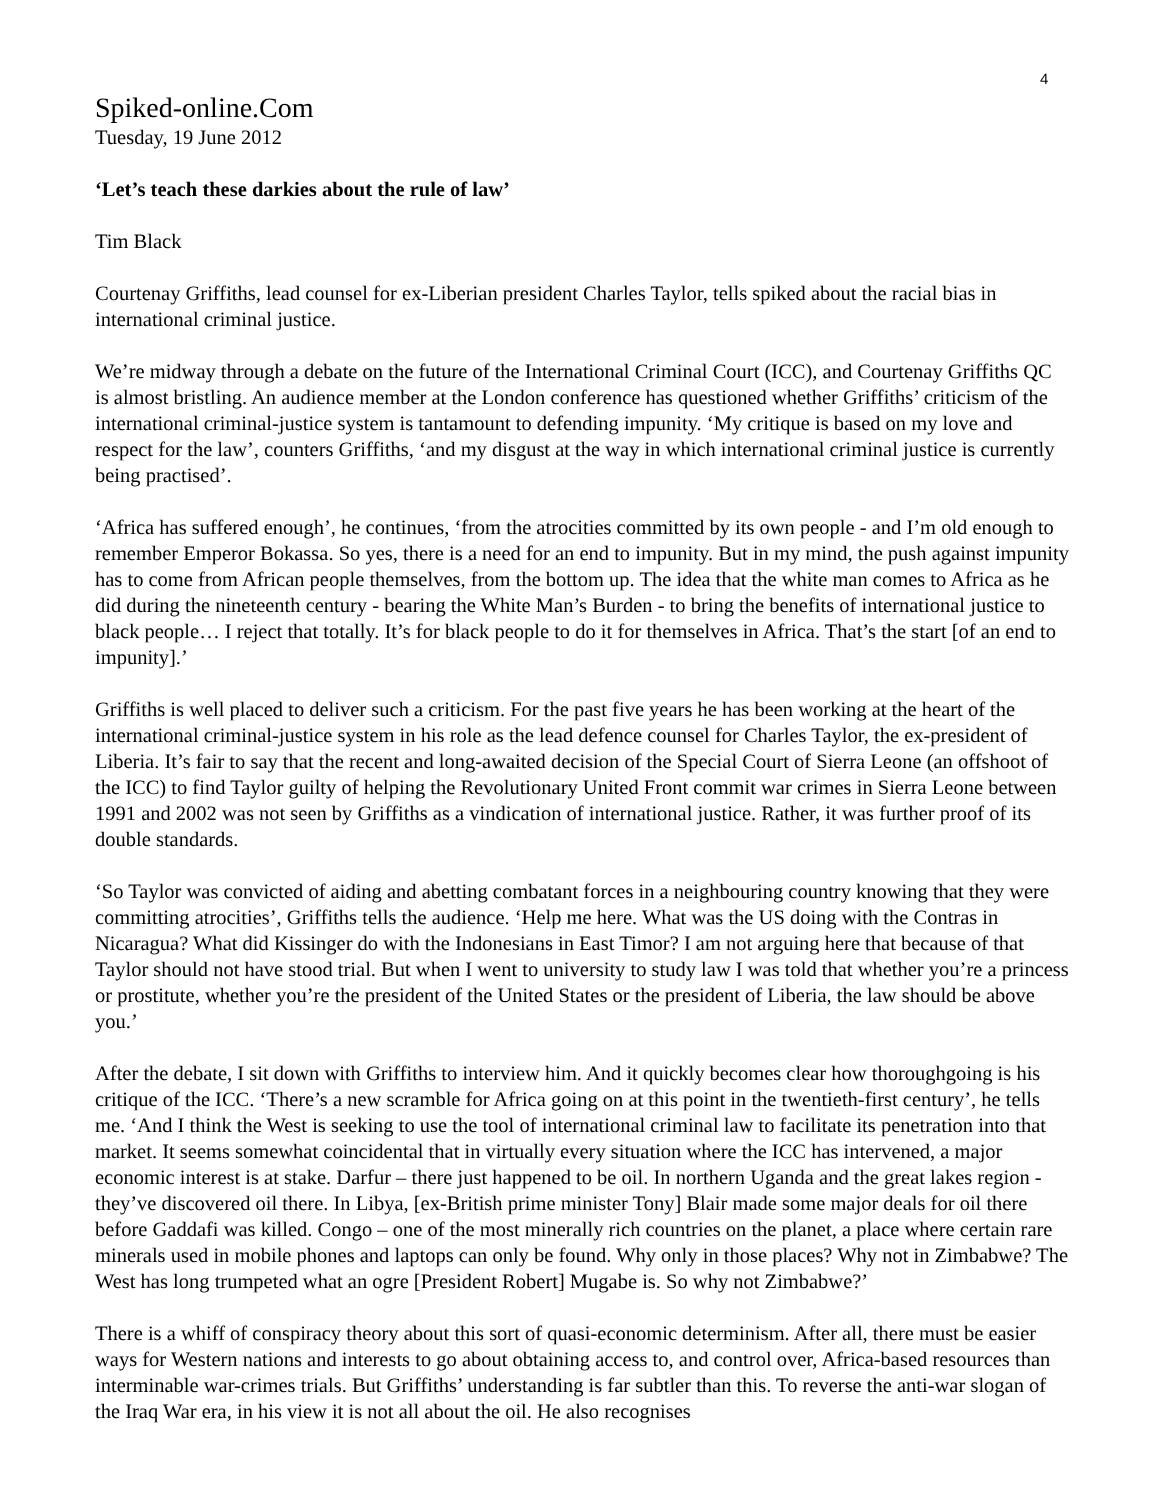4
Spiked-online.Com
Tuesday, 19 June 2012
‘Let’s teach these darkies about the rule of law’
Tim Black
Courtenay Griffiths, lead counsel for ex-Liberian president Charles Taylor, tells spiked about the racial bias in international criminal justice.
We’re midway through a debate on the future of the International Criminal Court (ICC), and Courtenay Griffiths QC is almost bristling. An audience member at the London conference has questioned whether Griffiths’ criticism of the international criminal-justice system is tantamount to defending impunity. ‘My critique is based on my love and respect for the law’, counters Griffiths, ‘and my disgust at the way in which international criminal justice is currently being practised’.
‘Africa has suffered enough’, he continues, ‘from the atrocities committed by its own people - and I’m old enough to remember Emperor Bokassa. So yes, there is a need for an end to impunity. But in my mind, the push against impunity has to come from African people themselves, from the bottom up. The idea that the white man comes to Africa as he did during the nineteenth century - bearing the White Man’s Burden - to bring the benefits of international justice to black people… I reject that totally. It’s for black people to do it for themselves in Africa. That’s the start [of an end to impunity].’
Griffiths is well placed to deliver such a criticism. For the past five years he has been working at the heart of the international criminal-justice system in his role as the lead defence counsel for Charles Taylor, the ex-president of Liberia. It’s fair to say that the recent and long-awaited decision of the Special Court of Sierra Leone (an offshoot of the ICC) to find Taylor guilty of helping the Revolutionary United Front commit war crimes in Sierra Leone between 1991 and 2002 was not seen by Griffiths as a vindication of international justice. Rather, it was further proof of its double standards.
‘So Taylor was convicted of aiding and abetting combatant forces in a neighbouring country knowing that they were committing atrocities’, Griffiths tells the audience. ‘Help me here. What was the US doing with the Contras in Nicaragua? What did Kissinger do with the Indonesians in East Timor? I am not arguing here that because of that Taylor should not have stood trial. But when I went to university to study law I was told that whether you’re a princess or prostitute, whether you’re the president of the United States or the president of Liberia, the law should be above you.’
After the debate, I sit down with Griffiths to interview him. And it quickly becomes clear how thoroughgoing is his critique of the ICC. ‘There’s a new scramble for Africa going on at this point in the twentieth-first century’, he tells me. ‘And I think the West is seeking to use the tool of international criminal law to facilitate its penetration into that market. It seems somewhat coincidental that in virtually every situation where the ICC has intervened, a major economic interest is at stake. Darfur – there just happened to be oil. In northern Uganda and the great lakes region - they’ve discovered oil there. In Libya, [ex-British prime minister Tony] Blair made some major deals for oil there before Gaddafi was killed. Congo – one of the most minerally rich countries on the planet, a place where certain rare minerals used in mobile phones and laptops can only be found. Why only in those places? Why not in Zimbabwe? The West has long trumpeted what an ogre [President Robert] Mugabe is. So why not Zimbabwe?’
There is a whiff of conspiracy theory about this sort of quasi-economic determinism. After all, there must be easier ways for Western nations and interests to go about obtaining access to, and control over, Africa-based resources than interminable war-crimes trials. But Griffiths’ understanding is far subtler than this. To reverse the anti-war slogan of the Iraq War era, in his view it is not all about the oil. He also recognises